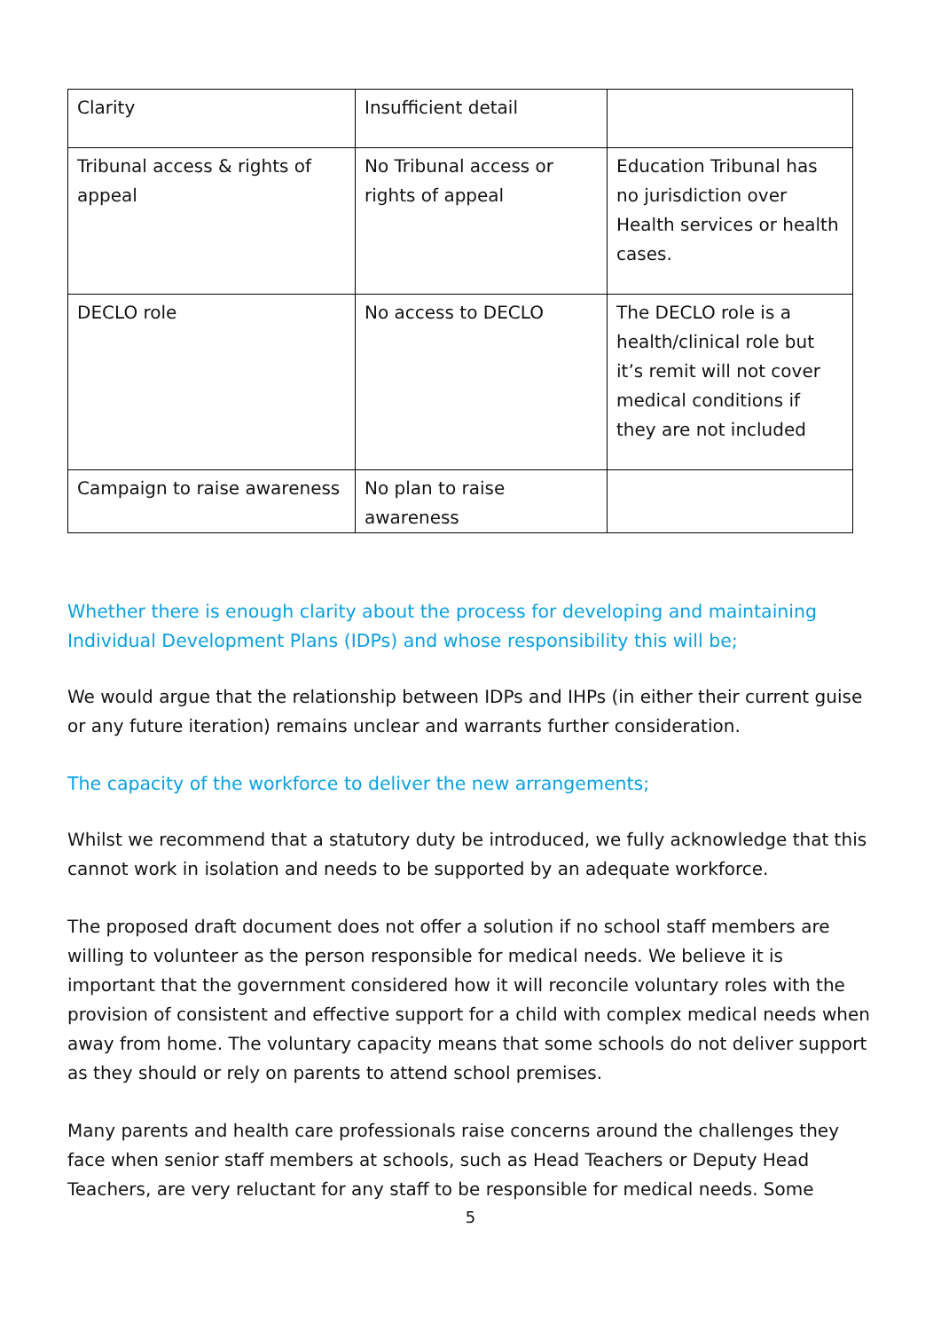| Clarity | Insufficient detail | |
| Tribunal access & rights of appeal | No Tribunal access or rights of appeal | Education Tribunal has no jurisdiction over Health services or health cases. |
| DECLO role | No access to DECLO | The DECLO role is a health/clinical role but it’s remit will not cover medical conditions if they are not included |
| Campaign to raise awareness | No plan to raise awareness | |
Whether there is enough clarity about the process for developing and maintaining Individual Development Plans (IDPs) and whose responsibility this will be;
We would argue that the relationship between IDPs and IHPs (in either their current guise or any future iteration) remains unclear and warrants further consideration.
The capacity of the workforce to deliver the new arrangements;
Whilst we recommend that a statutory duty be introduced, we fully acknowledge that this cannot work in isolation and needs to be supported by an adequate workforce.
The proposed draft document does not offer a solution if no school staff members are willing to volunteer as the person responsible for medical needs. We believe it is important that the government considered how it will reconcile voluntary roles with the provision of consistent and effective support for a child with complex medical needs when away from home. The voluntary capacity means that some schools do not deliver support as they should or rely on parents to attend school premises.
Many parents and health care professionals raise concerns around the challenges they face when senior staff members at schools, such as Head Teachers or Deputy Head Teachers, are very reluctant for any staff to be responsible for medical needs. Some
5